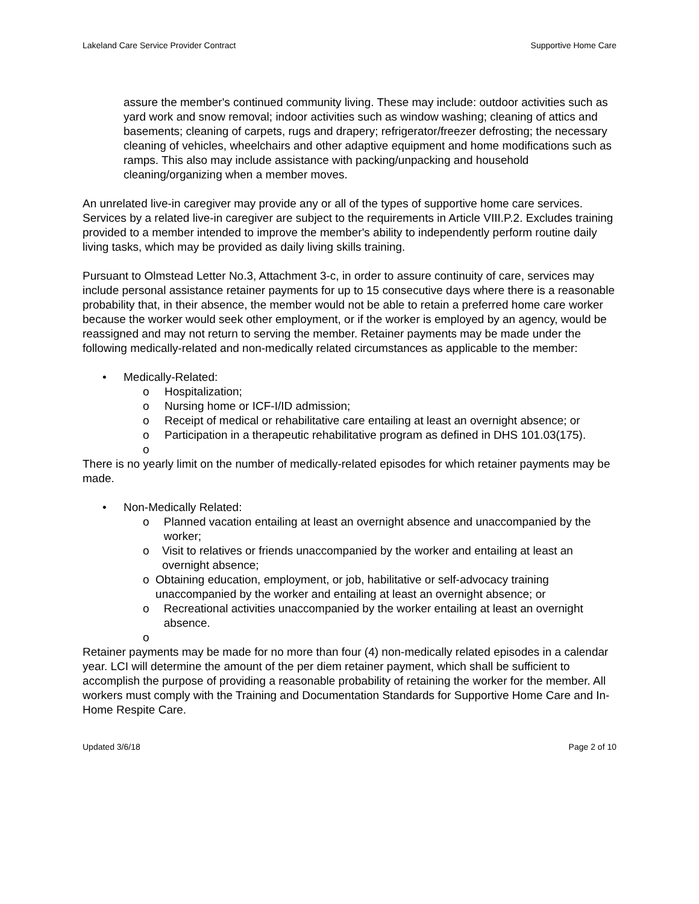Lakeland Care Service Provider Contract Supportive Home Care
assure the member's continued community living. These may include: outdoor activities such as yard work and snow removal; indoor activities such as window washing; cleaning of attics and basements; cleaning of carpets, rugs and drapery; refrigerator/freezer defrosting; the necessary cleaning of vehicles, wheelchairs and other adaptive equipment and home modifications such as ramps. This also may include assistance with packing/unpacking and household cleaning/organizing when a member moves.
An unrelated live-in caregiver may provide any or all of the types of supportive home care services. Services by a related live-in caregiver are subject to the requirements in Article VIII.P.2. Excludes training provided to a member intended to improve the member's ability to independently perform routine daily living tasks, which may be provided as daily living skills training.
Pursuant to Olmstead Letter No.3, Attachment 3-c, in order to assure continuity of care, services may include personal assistance retainer payments for up to 15 consecutive days where there is a reasonable probability that, in their absence, the member would not be able to retain a preferred home care worker because the worker would seek other employment, or if the worker is employed by an agency, would be reassigned and may not return to serving the member. Retainer payments may be made under the following medically-related and non-medically related circumstances as applicable to the member:
• Medically-Related:
o Hospitalization;
o Nursing home or ICF-I/ID admission;
o Receipt of medical or rehabilitative care entailing at least an overnight absence; or
o Participation in a therapeutic rehabilitative program as defined in DHS 101.03(175).
o
There is no yearly limit on the number of medically-related episodes for which retainer payments may be made.
• Non-Medically Related:
o Planned vacation entailing at least an overnight absence and unaccompanied by the worker;
o Visit to relatives or friends unaccompanied by the worker and entailing at least an overnight absence;
o Obtaining education, employment, or job, habilitative or self-advocacy training unaccompanied by the worker and entailing at least an overnight absence; or
o Recreational activities unaccompanied by the worker entailing at least an overnight absence.
o
Retainer payments may be made for no more than four (4) non-medically related episodes in a calendar year. LCI will determine the amount of the per diem retainer payment, which shall be sufficient to accomplish the purpose of providing a reasonable probability of retaining the worker for the member. All workers must comply with the Training and Documentation Standards for Supportive Home Care and In-Home Respite Care.
Updated 3/6/18 Page 2 of 10